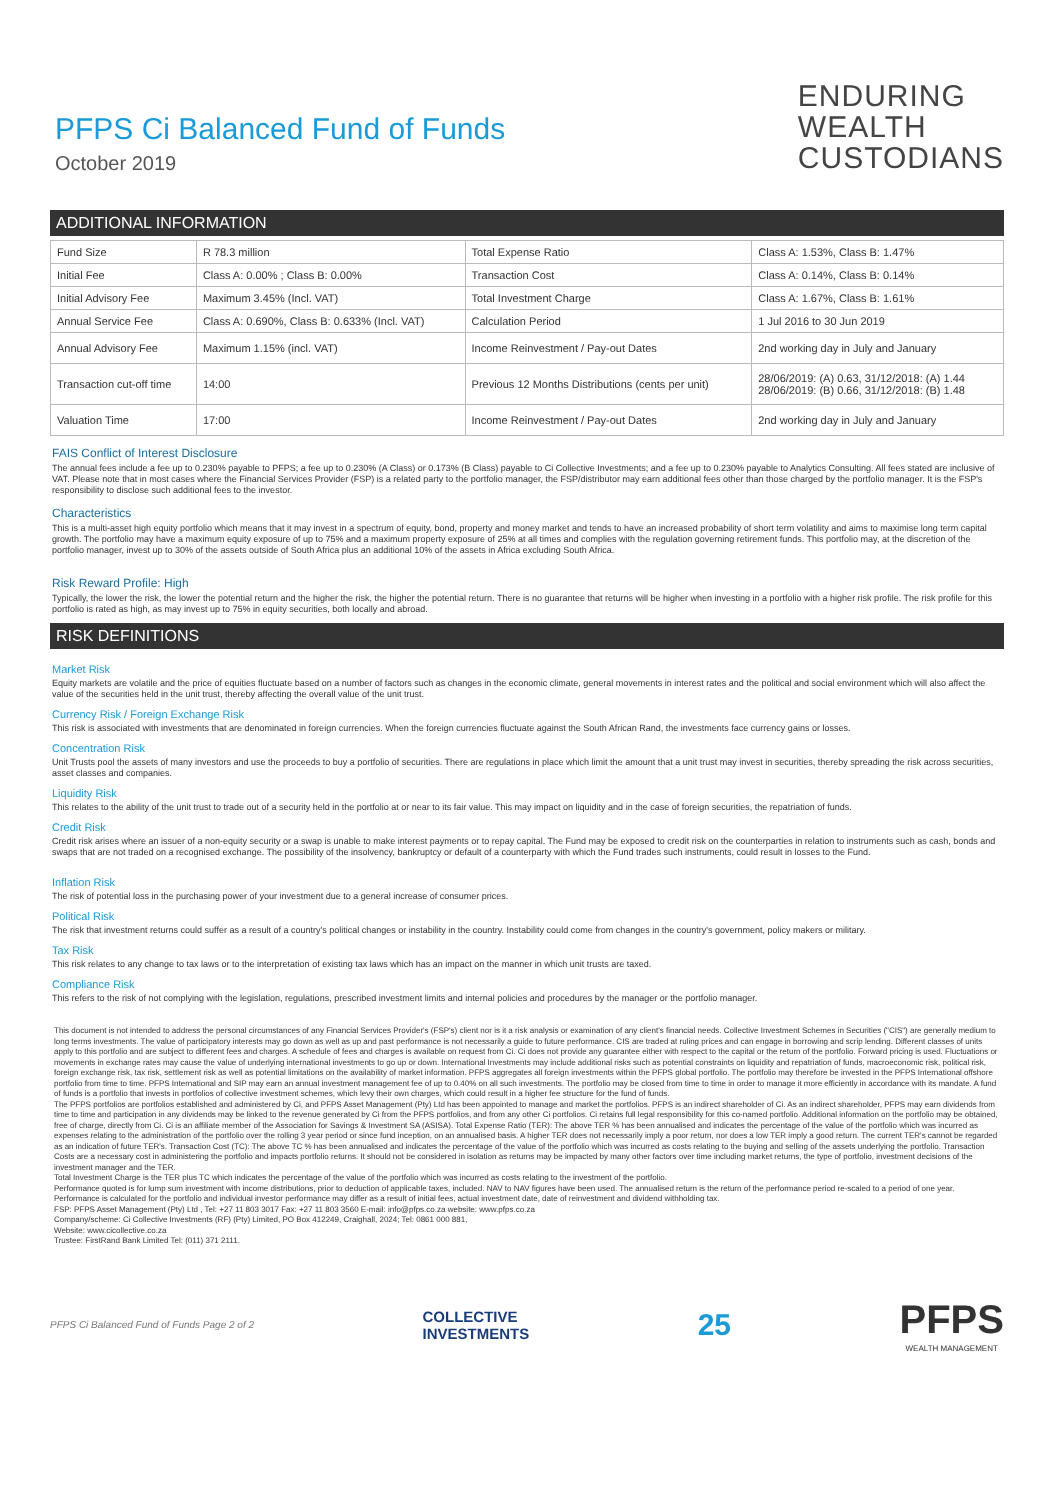PFPS Ci Balanced Fund of Funds
October 2019
ENDURING
WEALTH
CUSTODIANS
ADDITIONAL INFORMATION
| Fund Size | R 78.3 million | Total Expense Ratio | Class A: 1.53%, Class B: 1.47% |
| Initial Fee | Class A: 0.00% ; Class B: 0.00% | Transaction Cost | Class A: 0.14%, Class B: 0.14% |
| Initial Advisory Fee | Maximum 3.45% (Incl. VAT) | Total Investment Charge | Class A: 1.67%, Class B: 1.61% |
| Annual Service Fee | Class A: 0.690%, Class B: 0.633% (Incl. VAT) | Calculation Period | 1 Jul 2016 to 30 Jun 2019 |
| Annual Advisory Fee | Maximum 1.15% (incl. VAT) | Income Reinvestment / Pay-out Dates | 2nd working day in July and January |
| Transaction cut-off time | 14:00 | Previous 12 Months Distributions (cents per unit) | 28/06/2019: (A) 0.63, 31/12/2018: (A) 1.44 28/06/2019: (B) 0.66, 31/12/2018: (B) 1.48 |
| Valuation Time | 17:00 | Income Reinvestment / Pay-out Dates | 2nd working day in July and January |
FAIS Conflict of Interest Disclosure
The annual fees include a fee up to 0.230% payable to PFPS; a fee up to 0.230% (A Class) or 0.173% (B Class) payable to Ci Collective Investments; and a fee up to 0.230% payable to Analytics Consulting. All fees stated are inclusive of VAT. Please note that in most cases where the Financial Services Provider (FSP) is a related party to the portfolio manager, the FSP/distributor may earn additional fees other than those charged by the portfolio manager. It is the FSP's responsibility to disclose such additional fees to the investor.
Characteristics
This is a multi-asset high equity portfolio which means that it may invest in a spectrum of equity, bond, property and money market and tends to have an increased probability of short term volatility and aims to maximise long term capital growth. The portfolio may have a maximum equity exposure of up to 75% and a maximum property exposure of 25% at all times and complies with the regulation governing retirement funds. This portfolio may, at the discretion of the portfolio manager, invest up to 30% of the assets outside of South Africa plus an additional 10% of the assets in Africa excluding South Africa.
Risk Reward Profile: High
Typically, the lower the risk, the lower the potential return and the higher the risk, the higher the potential return. There is no guarantee that returns will be higher when investing in a portfolio with a higher risk profile. The risk profile for this portfolio is rated as high, as may invest up to 75% in equity securities, both locally and abroad.
RISK DEFINITIONS
Market Risk
Equity markets are volatile and the price of equities fluctuate based on a number of factors such as changes in the economic climate, general movements in interest rates and the political and social environment which will also affect the value of the securities held in the unit trust, thereby affecting the overall value of the unit trust.
Currency Risk / Foreign Exchange Risk
This risk is associated with investments that are denominated in foreign currencies. When the foreign currencies fluctuate against the South African Rand, the investments face currency gains or losses.
Concentration Risk
Unit Trusts pool the assets of many investors and use the proceeds to buy a portfolio of securities. There are regulations in place which limit the amount that a unit trust may invest in securities, thereby spreading the risk across securities, asset classes and companies.
Liquidity Risk
This relates to the ability of the unit trust to trade out of a security held in the portfolio at or near to its fair value. This may impact on liquidity and in the case of foreign securities, the repatriation of funds.
Credit Risk
Credit risk arises where an issuer of a non-equity security or a swap is unable to make interest payments or to repay capital. The Fund may be exposed to credit risk on the counterparties in relation to instruments such as cash, bonds and swaps that are not traded on a recognised exchange. The possibility of the insolvency, bankruptcy or default of a counterparty with which the Fund trades such instruments, could result in losses to the Fund.
Inflation Risk
The risk of potential loss in the purchasing power of your investment due to a general increase of consumer prices.
Political Risk
The risk that investment returns could suffer as a result of a country's political changes or instability in the country. Instability could come from changes in the country's government, policy makers or military.
Tax Risk
This risk relates to any change to tax laws or to the interpretation of existing tax laws which has an impact on the manner in which unit trusts are taxed.
Compliance Risk
This refers to the risk of not complying with the legislation, regulations, prescribed investment limits and internal policies and procedures by the manager or the portfolio manager.
This document is not intended to address the personal circumstances of any Financial Services Provider's (FSP's) client nor is it a risk analysis or examination of any client's financial needs. Collective Investment Schemes in Securities ("CIS") are generally medium to long terms investments. The value of participatory interests may go down as well as up and past performance is not necessarily a guide to future performance. CIS are traded at ruling prices and can engage in borrowing and scrip lending. Different classes of units apply to this portfolio and are subject to different fees and charges. A schedule of fees and charges is available on request from Ci. Ci does not provide any guarantee either with respect to the capital or the return of the portfolio. Forward pricing is used. Fluctuations or movements in exchange rates may cause the value of underlying international investments to go up or down. International Investments may include additional risks such as potential constraints on liquidity and repatriation of funds, macroeconomic risk, political risk, foreign exchange risk, tax risk, settlement risk as well as potential limitations on the availability of market information. PFPS aggregates all foreign investments within the PFPS global portfolio. The portfolio may therefore be invested in the PFPS International offshore portfolio from time to time. PFPS International and SIP may earn an annual investment management fee of up to 0.40% on all such investments. The portfolio may be closed from time to time in order to manage it more efficiently in accordance with its mandate. A fund of funds is a portfolio that invests in portfolios of collective investment schemes, which levy their own charges, which could result in a higher fee structure for the fund of funds.
The PFPS portfolios are portfolios established and administered by Ci, and PFPS Asset Management (Pty) Ltd has been appointed to manage and market the portfolios. PFPS is an indirect shareholder of Ci. As an indirect shareholder, PFPS may earn dividends from time to time and participation in any dividends may be linked to the revenue generated by Ci from the PFPS portfolios, and from any other Ci portfolios. Ci retains full legal responsibility for this co-named portfolio. Additional information on the portfolio may be obtained, free of charge, directly from Ci. Ci is an affiliate member of the Association for Savings & Investment SA (ASISA). Total Expense Ratio (TER): The above TER % has been annualised and indicates the percentage of the value of the portfolio which was incurred as expenses relating to the administration of the portfolio over the rolling 3 year period or since fund inception, on an annualised basis. A higher TER does not necessarily imply a poor return, nor does a low TER imply a good return. The current TER's cannot be regarded as an indication of future TER's. Transaction Cost (TC): The above TC % has been annualised and indicates the percentage of the value of the portfolio which was incurred as costs relating to the buying and selling of the assets underlying the portfolio. Transaction Costs are a necessary cost in administering the portfolio and impacts portfolio returns. It should not be considered in isolation as returns may be impacted by many other factors over time including market returns, the type of portfolio, investment decisions of the investment manager and the TER.
Total Investment Charge is the TER plus TC which indicates the percentage of the value of the portfolio which was incurred as costs relating to the investment of the portfolio.
Performance quoted is for lump sum investment with income distributions, prior to deduction of applicable taxes, included. NAV to NAV figures have been used. The annualised return is the return of the performance period re-scaled to a period of one year. Performance is calculated for the portfolio and individual investor performance may differ as a result of initial fees, actual investment date, date of reinvestment and dividend withholding tax.
FSP: PFPS Asset Management (Pty) Ltd , Tel: +27 11 803 3017 Fax: +27 11 803 3560 E-mail: info@pfps.co.za website: www.pfps.co.za
Company/scheme: Ci Collective Investments (RF) (Pty) Limited, PO Box 412249, Craighall, 2024; Tel: 0861 000 881,
Website: www.cicollective.co.za
Trustee: FirstRand Bank Limited Tel: (011) 371 2111.
PFPS Ci Balanced Fund of Funds Page 2 of 2 COLLECTIVE
INVESTMENTS 25
PFPS
WEALTH MANAGEMENT